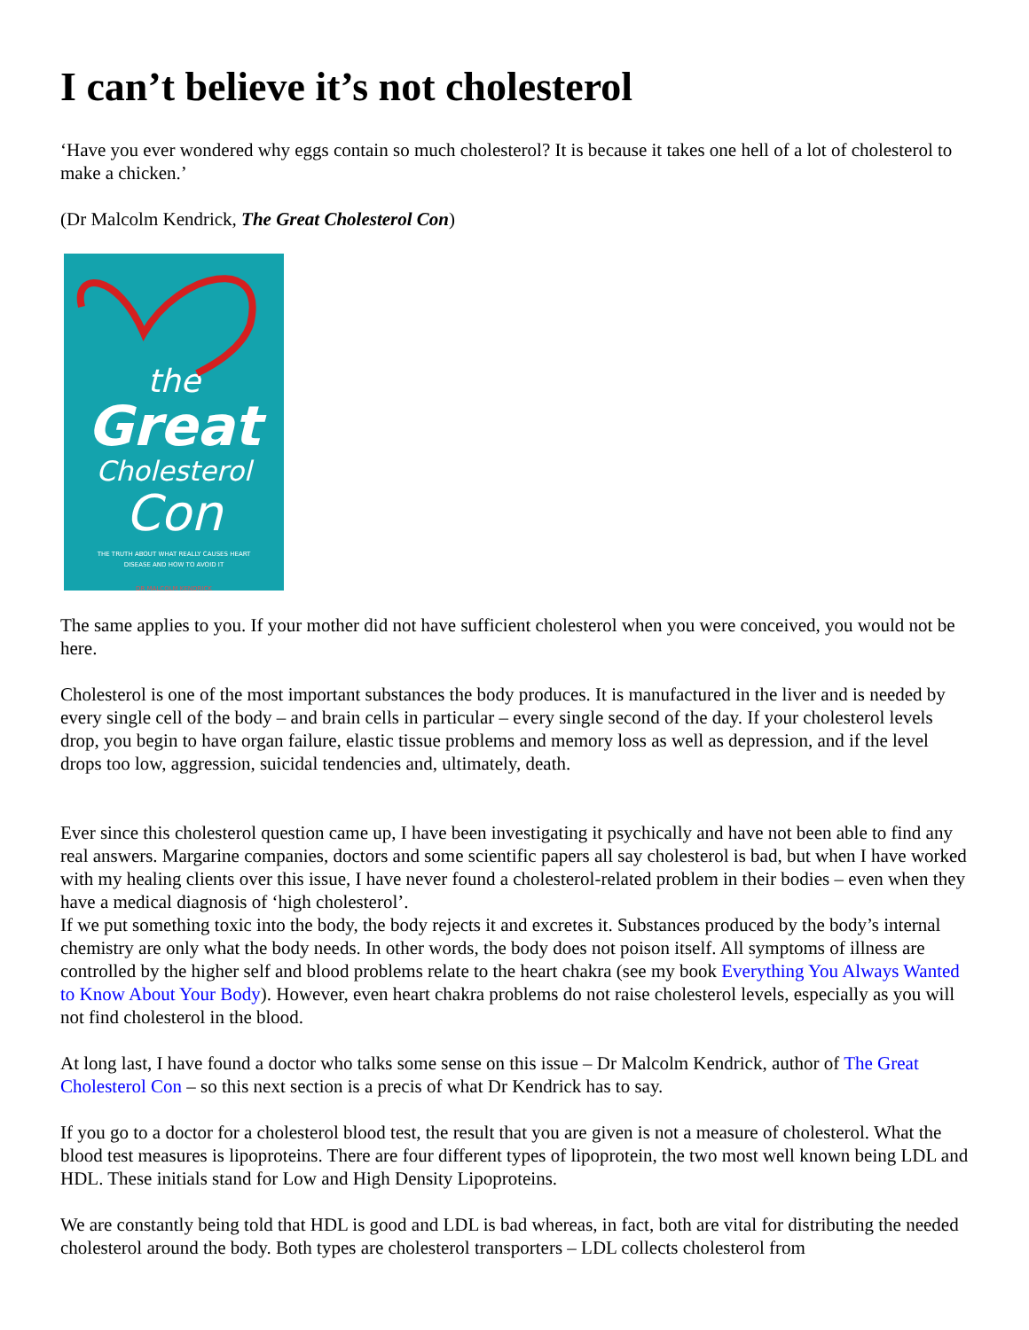I can’t believe it’s not cholesterol
‘Have you ever wondered why eggs contain so much cholesterol? It is because it takes one hell of a lot of cholesterol to make a chicken.’
(Dr Malcolm Kendrick, The Great Cholesterol Con)
the
Great
Cholesterol
Con
THE TRUTH ABOUT WHAT REALLY CAUSES HEART
DISEASE AND HOW TO AVOID IT
DR MALCOLM KENDRICK
The same applies to you. If your mother did not have sufficient cholesterol when you were conceived, you would not be here.
Cholesterol is one of the most important substances the body produces. It is manufactured in the liver and is needed by every single cell of the body – and brain cells in particular – every single second of the day. If your cholesterol levels drop, you begin to have organ failure, elastic tissue problems and memory loss as well as depression, and if the level drops too low, aggression, suicidal tendencies and, ultimately, death.
Ever since this cholesterol question came up, I have been investigating it psychically and have not been able to find any real answers. Margarine companies, doctors and some scientific papers all say cholesterol is bad, but when I have worked with my healing clients over this issue, I have never found a cholesterol-related problem in their bodies – even when they have a medical diagnosis of ‘high cholesterol’.
If we put something toxic into the body, the body rejects it and excretes it. Substances produced by the body’s internal chemistry are only what the body needs. In other words, the body does not poison itself. All symptoms of illness are controlled by the higher self and blood problems relate to the heart chakra (see my book Everything You Always Wanted to Know About Your Body). However, even heart chakra problems do not raise cholesterol levels, especially as you will not find cholesterol in the blood.
At long last, I have found a doctor who talks some sense on this issue – Dr Malcolm Kendrick, author of The Great Cholesterol Con – so this next section is a precis of what Dr Kendrick has to say.
If you go to a doctor for a cholesterol blood test, the result that you are given is not a measure of cholesterol. What the blood test measures is lipoproteins. There are four different types of lipoprotein, the two most well known being LDL and HDL. These initials stand for Low and High Density Lipoproteins.
We are constantly being told that HDL is good and LDL is bad whereas, in fact, both are vital for distributing the needed cholesterol around the body. Both types are cholesterol transporters – LDL collects cholesterol from